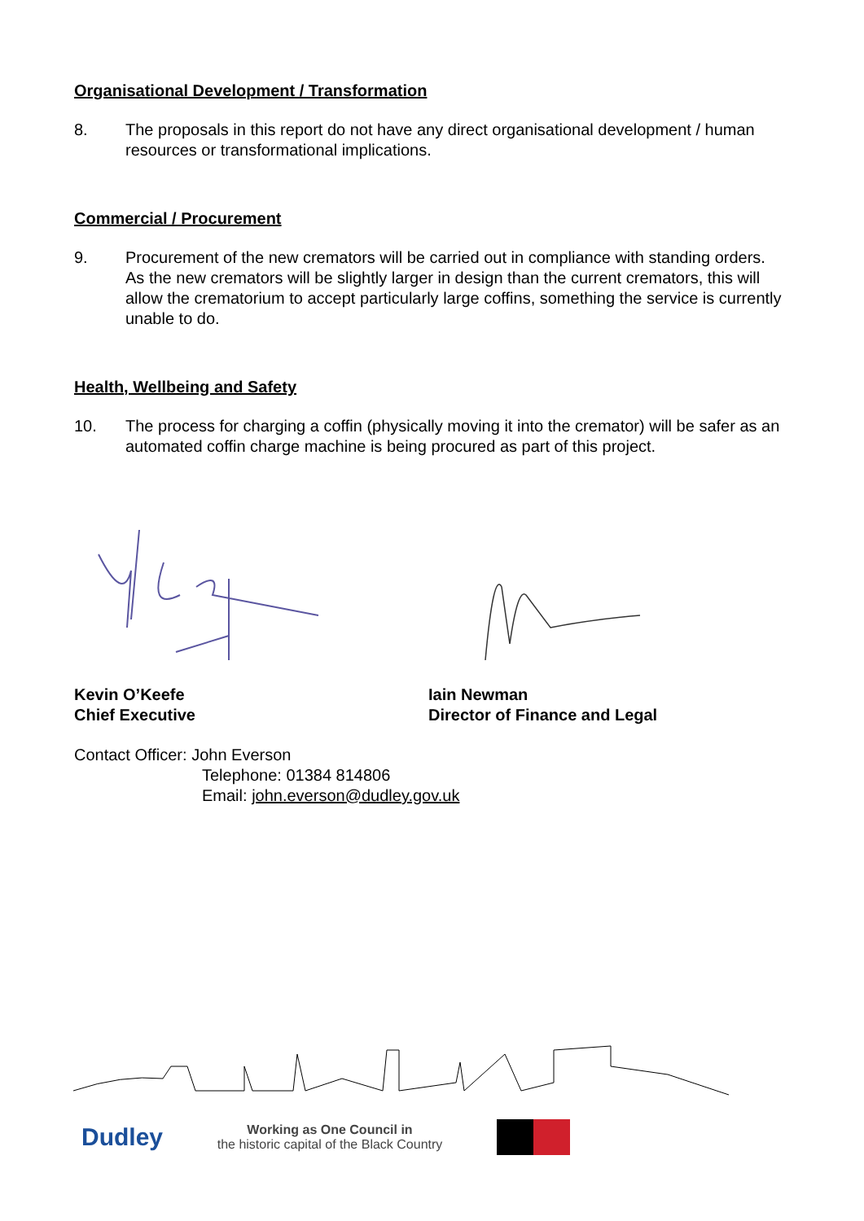Organisational Development / Transformation
8. The proposals in this report do not have any direct organisational development / human resources or transformational implications.
Commercial / Procurement
9. Procurement of the new cremators will be carried out in compliance with standing orders. As the new cremators will be slightly larger in design than the current cremators, this will allow the crematorium to accept particularly large coffins, something the service is currently unable to do.
Health, Wellbeing and Safety
10. The process for charging a coffin (physically moving it into the cremator) will be safer as an automated coffin charge machine is being procured as part of this project.
Kevin O’Keefe
Chief Executive
Iain Newman
Director of Finance and Legal
Contact Officer: John Everson
Telephone: 01384 814806
Email: john.everson@dudley.gov.uk
Dudley Working as One Council in
the historic capital of the Black Country